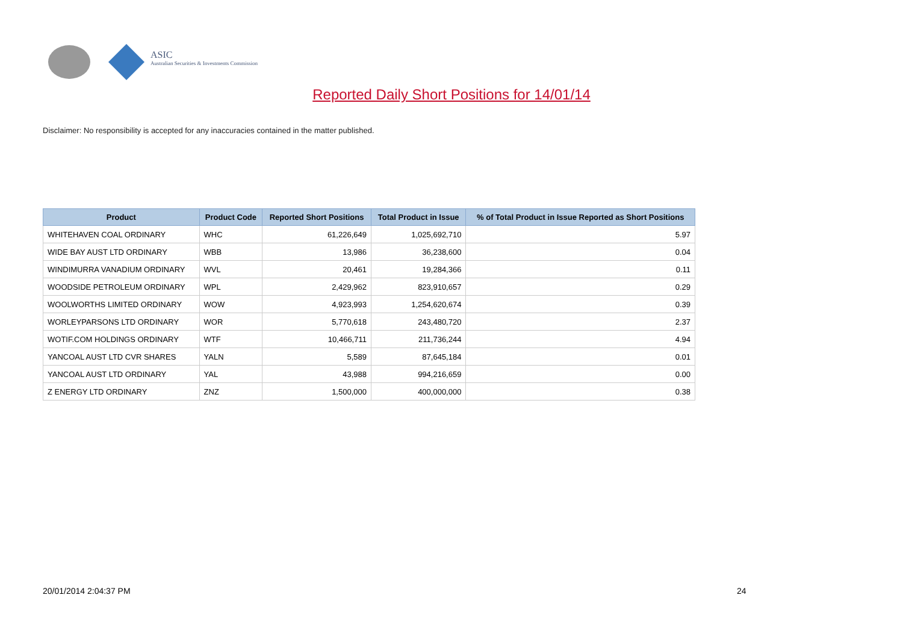ASIC
Australian Securities & Investments Commission
Reported Daily Short Positions for 14/01/14
Disclaimer: No responsibility is accepted for any inaccuracies contained in the matter published.
| Product | Product Code | Reported Short Positions | Total Product in Issue | % of Total Product in Issue Reported as Short Positions |
| --- | --- | --- | --- | --- |
| WHITEHAVEN COAL ORDINARY | WHC | 61,226,649 | 1,025,692,710 | 5.97 |
| WIDE BAY AUST LTD ORDINARY | WBB | 13,986 | 36,238,600 | 0.04 |
| WINDIMURRA VANADIUM ORDINARY | WVL | 20,461 | 19,284,366 | 0.11 |
| WOODSIDE PETROLEUM ORDINARY | WPL | 2,429,962 | 823,910,657 | 0.29 |
| WOOLWORTHS LIMITED ORDINARY | WOW | 4,923,993 | 1,254,620,674 | 0.39 |
| WORLEYPARSONS LTD ORDINARY | WOR | 5,770,618 | 243,480,720 | 2.37 |
| WOTIF.COM HOLDINGS ORDINARY | WTF | 10,466,711 | 211,736,244 | 4.94 |
| YANCOAL AUST LTD CVR SHARES | YALN | 5,589 | 87,645,184 | 0.01 |
| YANCOAL AUST LTD ORDINARY | YAL | 43,988 | 994,216,659 | 0.00 |
| Z ENERGY LTD ORDINARY | ZNZ | 1,500,000 | 400,000,000 | 0.38 |
20/01/2014 2:04:37 PM 24